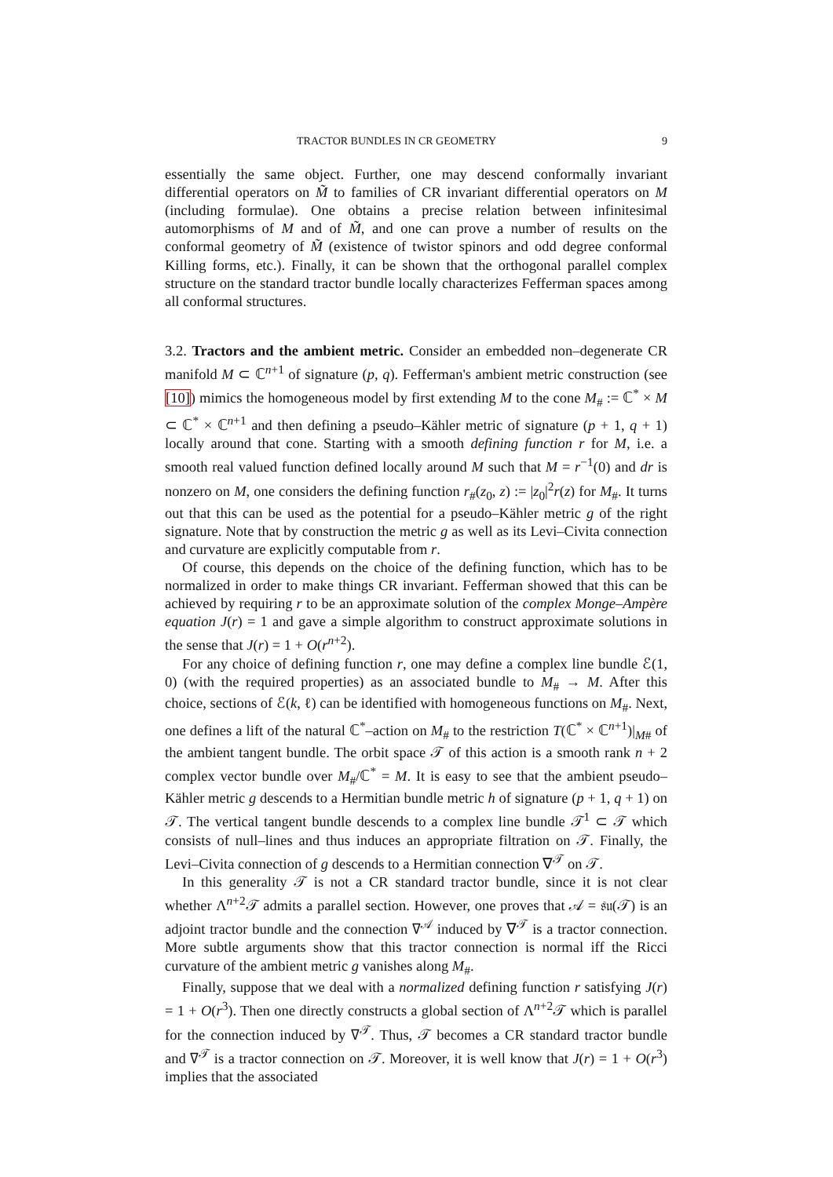TRACTOR BUNDLES IN CR GEOMETRY 9
essentially the same object. Further, one may descend conformally invariant differential operators on M̃ to families of CR invariant differential operators on M (including formulae). One obtains a precise relation between infinitesimal automorphisms of M and of M̃, and one can prove a number of results on the conformal geometry of M̃ (existence of twistor spinors and odd degree conformal Killing forms, etc.). Finally, it can be shown that the orthogonal parallel complex structure on the standard tractor bundle locally characterizes Fefferman spaces among all conformal structures.
3.2. Tractors and the ambient metric. Consider an embedded non–degenerate CR manifold M ⊂ ℂ<sup>n+1</sup> of signature (p, q). Fefferman's ambient metric construction (see [10]) mimics the homogeneous model by first extending M to the cone M<sub>#</sub> := ℂ<sup>*</sup> × M ⊂ ℂ<sup>*</sup> × ℂ<sup>n+1</sup> and then defining a pseudo–Kähler metric of signature (p + 1, q + 1) locally around that cone. Starting with a smooth defining function r for M, i.e. a smooth real valued function defined locally around M such that M = r<sup>−1</sup>(0) and dr is nonzero on M, one considers the defining function r<sub>#</sub>(z<sub>0</sub>, z) := |z<sub>0</sub>|<sup>2</sup>r(z) for M<sub>#</sub>. It turns out that this can be used as the potential for a pseudo–Kähler metric g of the right signature. Note that by construction the metric g as well as its Levi–Civita connection and curvature are explicitly computable from r.
Of course, this depends on the choice of the defining function, which has to be normalized in order to make things CR invariant. Fefferman showed that this can be achieved by requiring r to be an approximate solution of the complex Monge–Ampère equation J(r) = 1 and gave a simple algorithm to construct approximate solutions in the sense that J(r) = 1 + O(r<sup>n+2</sup>).
For any choice of defining function r, one may define a complex line bundle ℰ(1, 0) (with the required properties) as an associated bundle to M<sub>#</sub> → M. After this choice, sections of ℰ(k, ℓ) can be identified with homogeneous functions on M<sub>#</sub>. Next, one defines a lift of the natural ℂ<sup>*</sup>–action on M<sub>#</sub> to the restriction T(ℂ<sup>*</sup> × ℂ<sup>n+1</sup>)|<sub>M#</sub> of the ambient tangent bundle. The orbit space 𝒯 of this action is a smooth rank n + 2 complex vector bundle over M<sub>#</sub>/ℂ<sup>*</sup> = M. It is easy to see that the ambient pseudo–Kähler metric g descends to a Hermitian bundle metric h of signature (p + 1, q + 1) on 𝒯. The vertical tangent bundle descends to a complex line bundle 𝒯<sup>1</sup> ⊂ 𝒯 which consists of null–lines and thus induces an appropriate filtration on 𝒯. Finally, the Levi–Civita connection of g descends to a Hermitian connection ∇<sup>𝒯</sup> on 𝒯.
In this generality 𝒯 is not a CR standard tractor bundle, since it is not clear whether Λ<sup>n+2</sup>𝒯 admits a parallel section. However, one proves that 𝒜 = 𝔰𝔲(𝒯) is an adjoint tractor bundle and the connection ∇<sup>𝒜</sup> induced by ∇<sup>𝒯</sup> is a tractor connection. More subtle arguments show that this tractor connection is normal iff the Ricci curvature of the ambient metric g vanishes along M<sub>#</sub>.
Finally, suppose that we deal with a normalized defining function r satisfying J(r) = 1 + O(r<sup>3</sup>). Then one directly constructs a global section of Λ<sup>n+2</sup>𝒯 which is parallel for the connection induced by ∇<sup>𝒯</sup>. Thus, 𝒯 becomes a CR standard tractor bundle and ∇<sup>𝒯</sup> is a tractor connection on 𝒯. Moreover, it is well know that J(r) = 1 + O(r<sup>3</sup>) implies that the associated